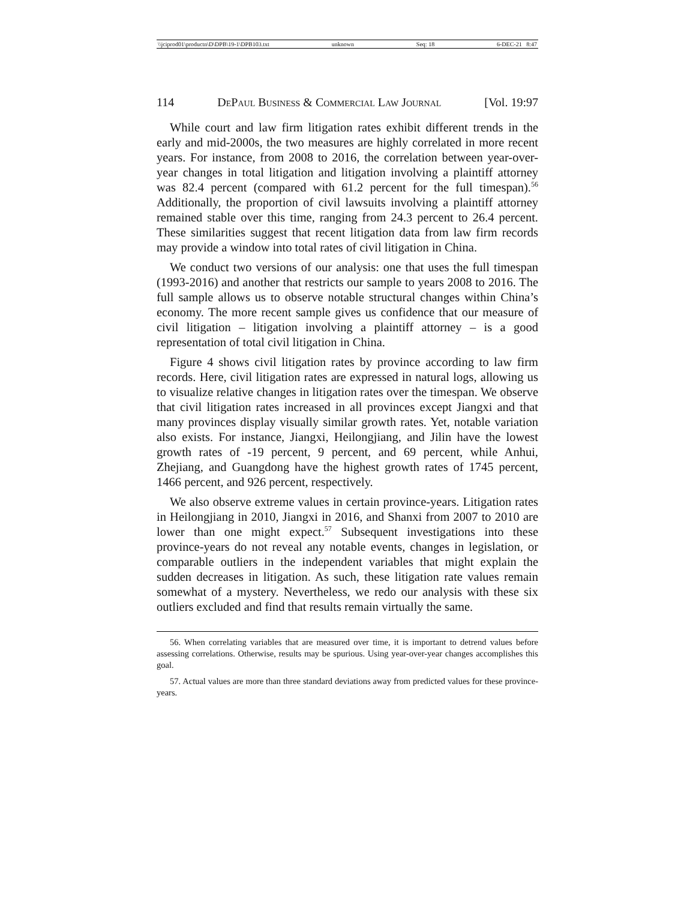\\jciprod01\productn\D\DPB\19-1\DPB103.txt unknown Seq: 18 6-DEC-21 8:47
114 DePaul Business & Commercial Law Journal [Vol. 19:97
While court and law firm litigation rates exhibit different trends in the early and mid-2000s, the two measures are highly correlated in more recent years. For instance, from 2008 to 2016, the correlation between year-over-year changes in total litigation and litigation involving a plaintiff attorney was 82.4 percent (compared with 61.2 percent for the full timespan).<sup>56</sup> Additionally, the proportion of civil lawsuits involving a plaintiff attorney remained stable over this time, ranging from 24.3 percent to 26.4 percent. These similarities suggest that recent litigation data from law firm records may provide a window into total rates of civil litigation in China.
We conduct two versions of our analysis: one that uses the full timespan (1993-2016) and another that restricts our sample to years 2008 to 2016. The full sample allows us to observe notable structural changes within China’s economy. The more recent sample gives us confidence that our measure of civil litigation – litigation involving a plaintiff attorney – is a good representation of total civil litigation in China.
Figure 4 shows civil litigation rates by province according to law firm records. Here, civil litigation rates are expressed in natural logs, allowing us to visualize relative changes in litigation rates over the timespan. We observe that civil litigation rates increased in all provinces except Jiangxi and that many provinces display visually similar growth rates. Yet, notable variation also exists. For instance, Jiangxi, Heilongjiang, and Jilin have the lowest growth rates of -19 percent, 9 percent, and 69 percent, while Anhui, Zhejiang, and Guangdong have the highest growth rates of 1745 percent, 1466 percent, and 926 percent, respectively.
We also observe extreme values in certain province-years. Litigation rates in Heilongjiang in 2010, Jiangxi in 2016, and Shanxi from 2007 to 2010 are lower than one might expect.<sup>57</sup> Subsequent investigations into these province-years do not reveal any notable events, changes in legislation, or comparable outliers in the independent variables that might explain the sudden decreases in litigation. As such, these litigation rate values remain somewhat of a mystery. Nevertheless, we redo our analysis with these six outliers excluded and find that results remain virtually the same.
56. When correlating variables that are measured over time, it is important to detrend values before assessing correlations. Otherwise, results may be spurious. Using year-over-year changes accomplishes this goal.
57. Actual values are more than three standard deviations away from predicted values for these province-years.